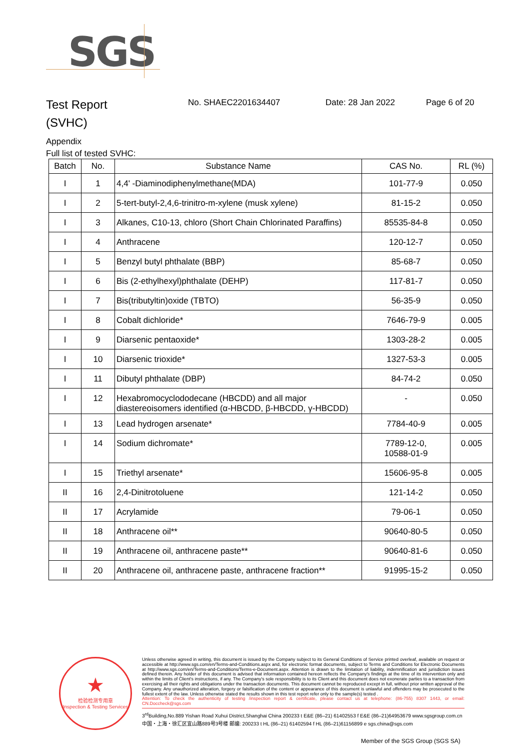SGS
Test Report
(SVHC)
No. SHAEC2201634407 Date: 28 Jan 2022 Page 6 of 20
Appendix
Full list of tested SVHC:
| Batch | No. | Substance Name | CAS No. | RL (%) |
| --- | --- | --- | --- | --- |
| I | 1 | 4,4' -Diaminodiphenylmethane(MDA) | 101-77-9 | 0.050 |
| I | 2 | 5-tert-butyl-2,4,6-trinitro-m-xylene (musk xylene) | 81-15-2 | 0.050 |
| I | 3 | Alkanes, C10-13, chloro (Short Chain Chlorinated Paraffins) | 85535-84-8 | 0.050 |
| I | 4 | Anthracene | 120-12-7 | 0.050 |
| I | 5 | Benzyl butyl phthalate (BBP) | 85-68-7 | 0.050 |
| I | 6 | Bis (2-ethylhexyl)phthalate (DEHP) | 117-81-7 | 0.050 |
| I | 7 | Bis(tributyltin)oxide (TBTO) | 56-35-9 | 0.050 |
| I | 8 | Cobalt dichloride* | 7646-79-9 | 0.005 |
| I | 9 | Diarsenic pentaoxide* | 1303-28-2 | 0.005 |
| I | 10 | Diarsenic trioxide* | 1327-53-3 | 0.005 |
| I | 11 | Dibutyl phthalate (DBP) | 84-74-2 | 0.050 |
| I | 12 | Hexabromocyclododecane (HBCDD) and all major diastereoisomers identified (α-HBCDD, β-HBCDD, γ-HBCDD) | - | 0.050 |
| I | 13 | Lead hydrogen arsenate* | 7784-40-9 | 0.005 |
| I | 14 | Sodium dichromate* | 7789-12-0, 10588-01-9 | 0.005 |
| I | 15 | Triethyl arsenate* | 15606-95-8 | 0.005 |
| II | 16 | 2,4-Dinitrotoluene | 121-14-2 | 0.050 |
| II | 17 | Acrylamide | 79-06-1 | 0.050 |
| II | 18 | Anthracene oil** | 90640-80-5 | 0.050 |
| II | 19 | Anthracene oil, anthracene paste** | 90640-81-6 | 0.050 |
| II | 20 | Anthracene oil, anthracene paste, anthracene fraction** | 91995-15-2 | 0.050 |
★
检验检测专用章
Inspection & Testing Services
Unless otherwise agreed in writing, this document is issued by the Company subject to its General Conditions of Service printed overleaf, available on request or accessible at http://www.sgs.com/en/Terms-and-Conditions.aspx and, for electronic format documents, subject to Terms and Conditions for Electronic Documents at http://www.sgs.com/en/Terms-and-Conditions/Terms-e-Document.aspx. Attention is drawn to the limitation of liability, indemnification and jurisdiction issues defined therein. Any holder of this document is advised that information contained hereon reflects the Company's findings at the time of its intervention only and within the limits of Client's instructions, if any. The Company's sole responsibility is to its Client and this document does not exonerate parties to a transaction from exercising all their rights and obligations under the transaction documents. This document cannot be reproduced except in full, without prior written approval of the Company. Any unauthorized alteration, forgery or falsification of the content or appearance of this document is unlawful and offenders may be prosecuted to the fullest extent of the law. Unless otherwise stated the results shown in this test report refer only to the sample(s) tested .
Attention: To check the authenticity of testing /inspection report & certificate, please contact us at telephone: (86-755) 8307 1443, or email: CN.Doccheck@sgs.com
3<sup>rd</sup>Building,No.889 Yishan Road Xuhui District,Shanghai China 200233 t E&E (86–21) 61402553 f E&E (86–21)64953679 www.sgsgroup.com.cn
中国・上海・徐汇区宜山路889号3号楼 邮编: 200233 t HL (86–21) 61402594 f HL (86–21)61156899 e sgs.china@sgs.com
Member of the SGS Group (SGS SA)